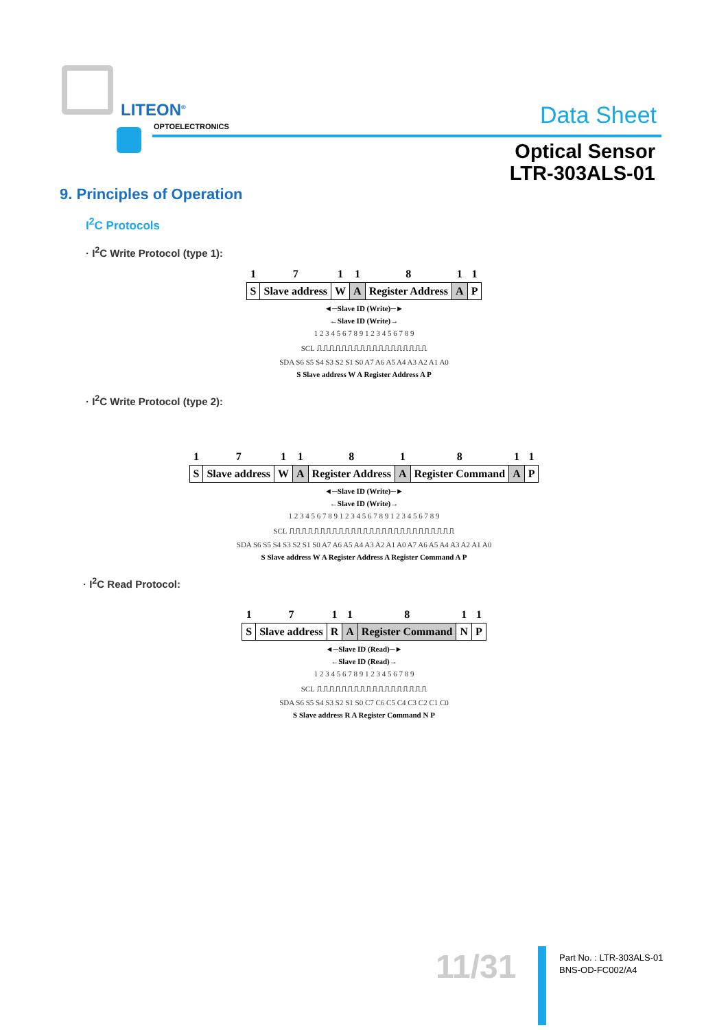LITEON<sup>®</sup>
OPTOELECTRONICS Data Sheet
Optical Sensor
LTR-303ALS-01
9. Principles of Operation
I<sup>2</sup>C Protocols
· I<sup>2</sup>C Write Protocol (type 1):
| 1 | 7 | 1 | 1 | 8 | 1 | 1 |
| S | Slave address | W | A | Register Address | A | P |
◄─Slave ID (Write)─►
←Slave ID (Write)→
1 2 3 4 5 6 7 8 9 1 2 3 4 5 6 7 8 9
SCL ⎍⎍⎍⎍⎍⎍⎍⎍⎍⎍⎍⎍⎍⎍⎍⎍⎍⎍
SDA S6 S5 S4 S3 S2 S1 S0 A7 A6 A5 A4 A3 A2 A1 A0
S Slave address W A Register Address A P
· I<sup>2</sup>C Write Protocol (type 2):
| 1 | 7 | 1 | 1 | 8 | 1 | 8 | 1 | 1 |
| S | Slave address | W | A | Register Address | A | Register Command | A | P |
◄─Slave ID (Write)─►
←Slave ID (Write)→
1 2 3 4 5 6 7 8 9 1 2 3 4 5 6 7 8 9 1 2 3 4 5 6 7 8 9
SCL ⎍⎍⎍⎍⎍⎍⎍⎍⎍⎍⎍⎍⎍⎍⎍⎍⎍⎍⎍⎍⎍⎍⎍⎍⎍⎍⎍
SDA S6 S5 S4 S3 S2 S1 S0 A7 A6 A5 A4 A3 A2 A1 A0 A7 A6 A5 A4 A3 A2 A1 A0
S Slave address W A Register Address A Register Command A P
· I<sup>2</sup>C Read Protocol:
| 1 | 7 | 1 | 1 | 8 | 1 | 1 |
| S | Slave address | R | A | Register Command | N | P |
◄─Slave ID (Read)─►
←Slave ID (Read)→
1 2 3 4 5 6 7 8 9 1 2 3 4 5 6 7 8 9
SCL ⎍⎍⎍⎍⎍⎍⎍⎍⎍⎍⎍⎍⎍⎍⎍⎍⎍⎍
SDA S6 S5 S4 S3 S2 S1 S0 C7 C6 C5 C4 C3 C2 C1 C0
S Slave address R A Register Command N P
11/31
Part No. : LTR-303ALS-01
BNS-OD-FC002/A4